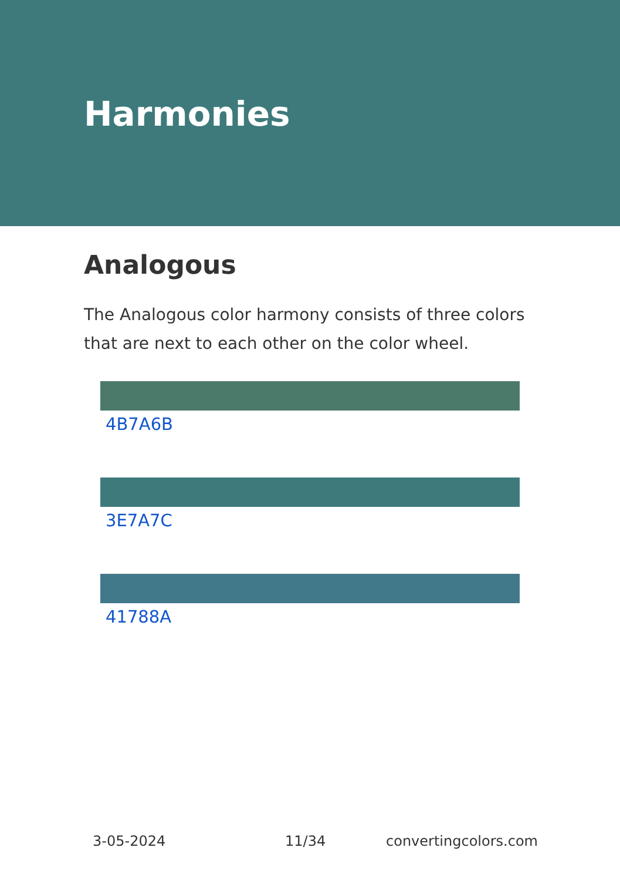Harmonies
Analogous
The Analogous color harmony consists of three colors that are next to each other on the color wheel.
4B7A6B
3E7A7C
41788A
3-05-2024 11/34 convertingcolors.com